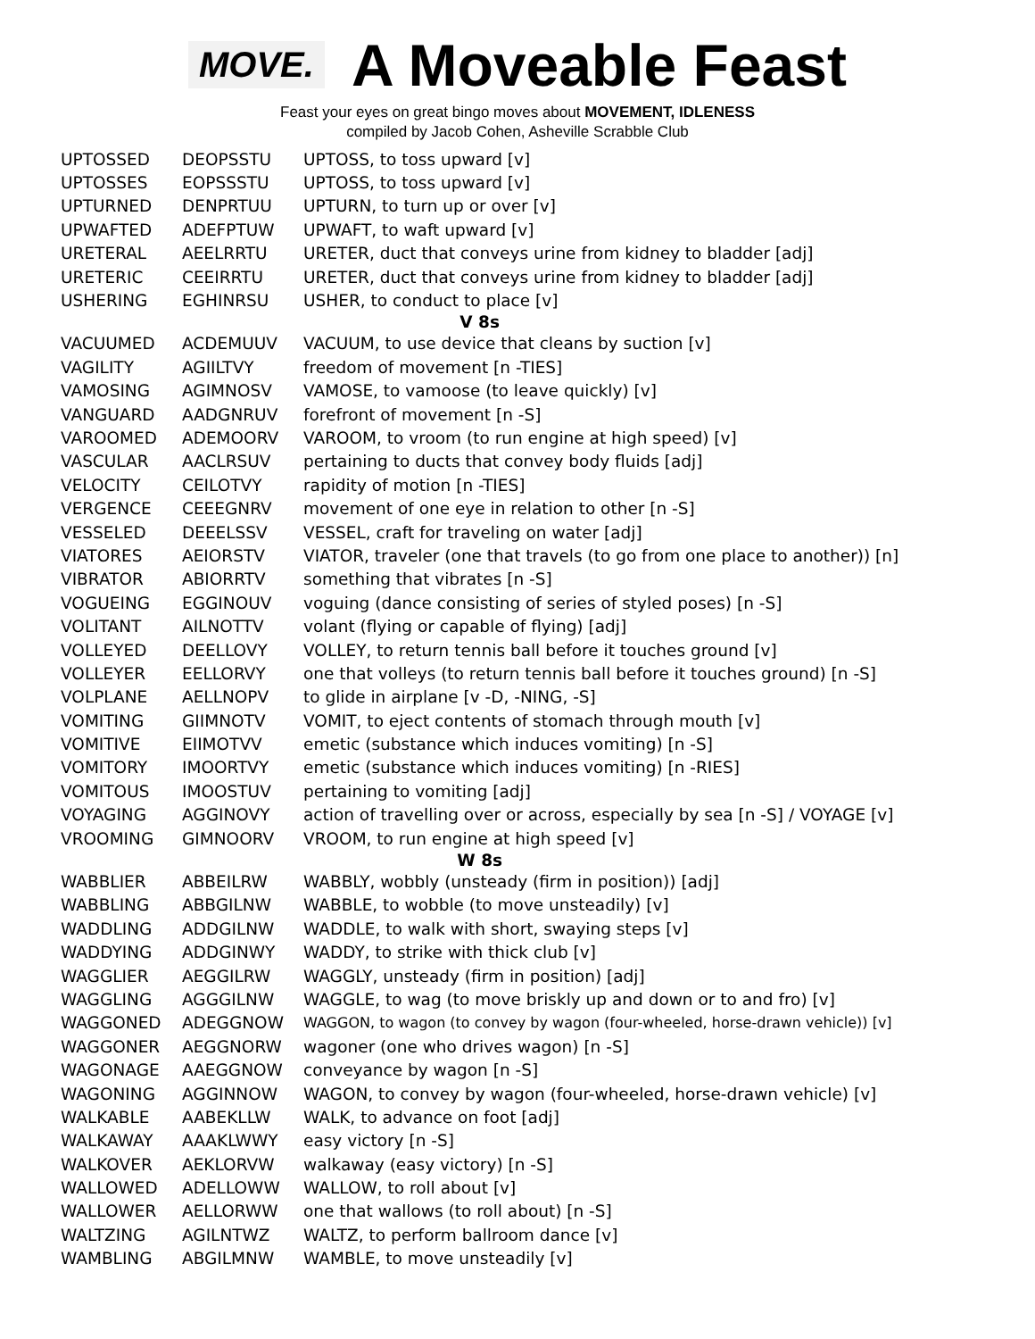MOVE.
A Moveable Feast
Feast your eyes on great bingo moves about MOVEMENT, IDLENESS
compiled by Jacob Cohen, Asheville Scrabble Club
| UPTOSSED | DEOPSSTU | UPTOSS, to toss upward [v] |
| UPTOSSES | EOPSSSTU | UPTOSS, to toss upward [v] |
| UPTURNED | DENPRTUU | UPTURN, to turn up or over [v] |
| UPWAFTED | ADEFPTUW | UPWAFT, to waft upward [v] |
| URETERAL | AEELRRTU | URETER, duct that conveys urine from kidney to bladder [adj] |
| URETERIC | CEEIRRTU | URETER, duct that conveys urine from kidney to bladder [adj] |
| USHERING | EGHINRSU | USHER, to conduct to place [v] |
| V 8s | | |
| VACUUMED | ACDEMUUV | VACUUM, to use device that cleans by suction [v] |
| VAGILITY | AGIILTVY | freedom of movement [n -TIES] |
| VAMOSING | AGIMNOSV | VAMOSE, to vamoose (to leave quickly) [v] |
| VANGUARD | AADGNRUV | forefront of movement [n -S] |
| VAROOMED | ADEMOORV | VAROOM, to vroom (to run engine at high speed) [v] |
| VASCULAR | AACLRSUV | pertaining to ducts that convey body fluids [adj] |
| VELOCITY | CEILOTVY | rapidity of motion [n -TIES] |
| VERGENCE | CEEEGNRV | movement of one eye in relation to other [n -S] |
| VESSELED | DEEELSSV | VESSEL, craft for traveling on water [adj] |
| VIATORES | AEIORSTV | VIATOR, traveler (one that travels (to go from one place to another)) [n] |
| VIBRATOR | ABIORRTV | something that vibrates [n -S] |
| VOGUEING | EGGINOUV | voguing (dance consisting of series of styled poses) [n -S] |
| VOLITANT | AILNOTTV | volant (flying or capable of flying) [adj] |
| VOLLEYED | DEELLOVY | VOLLEY, to return tennis ball before it touches ground [v] |
| VOLLEYER | EELLORVY | one that volleys (to return tennis ball before it touches ground) [n -S] |
| VOLPLANE | AELLNOPV | to glide in airplane [v -D, -NING, -S] |
| VOMITING | GIIMNOTV | VOMIT, to eject contents of stomach through mouth [v] |
| VOMITIVE | EIIMOTVV | emetic (substance which induces vomiting) [n -S] |
| VOMITORY | IMOORTVY | emetic (substance which induces vomiting) [n -RIES] |
| VOMITOUS | IMOOSTUV | pertaining to vomiting [adj] |
| VOYAGING | AGGINOVY | action of travelling over or across, especially by sea [n -S] / VOYAGE [v] |
| VROOMING | GIMNOORV | VROOM, to run engine at high speed [v] |
| W 8s | | |
| WABBLIER | ABBEILRW | WABBLY, wobbly (unsteady (firm in position)) [adj] |
| WABBLING | ABBGILNW | WABBLE, to wobble (to move unsteadily) [v] |
| WADDLING | ADDGILNW | WADDLE, to walk with short, swaying steps [v] |
| WADDYING | ADDGINWY | WADDY, to strike with thick club [v] |
| WAGGLIER | AEGGILRW | WAGGLY, unsteady (firm in position) [adj] |
| WAGGLING | AGGGILNW | WAGGLE, to wag (to move briskly up and down or to and fro) [v] |
| WAGGONED | ADEGGNOW | WAGGON, to wagon (to convey by wagon (four-wheeled, horse-drawn vehicle)) [v] |
| WAGGONER | AEGGNORW | wagoner (one who drives wagon) [n -S] |
| WAGONAGE | AAEGGNOW | conveyance by wagon [n -S] |
| WAGONING | AGGINNOW | WAGON, to convey by wagon (four-wheeled, horse-drawn vehicle) [v] |
| WALKABLE | AABEKLLW | WALK, to advance on foot [adj] |
| WALKAWAY | AAAKLWWY | easy victory [n -S] |
| WALKOVER | AEKLORVW | walkaway (easy victory) [n -S] |
| WALLOWED | ADELLOWW | WALLOW, to roll about [v] |
| WALLOWER | AELLORWW | one that wallows (to roll about) [n -S] |
| WALTZING | AGILNTWZ | WALTZ, to perform ballroom dance [v] |
| WAMBLING | ABGILMNW | WAMBLE, to move unsteadily [v] |